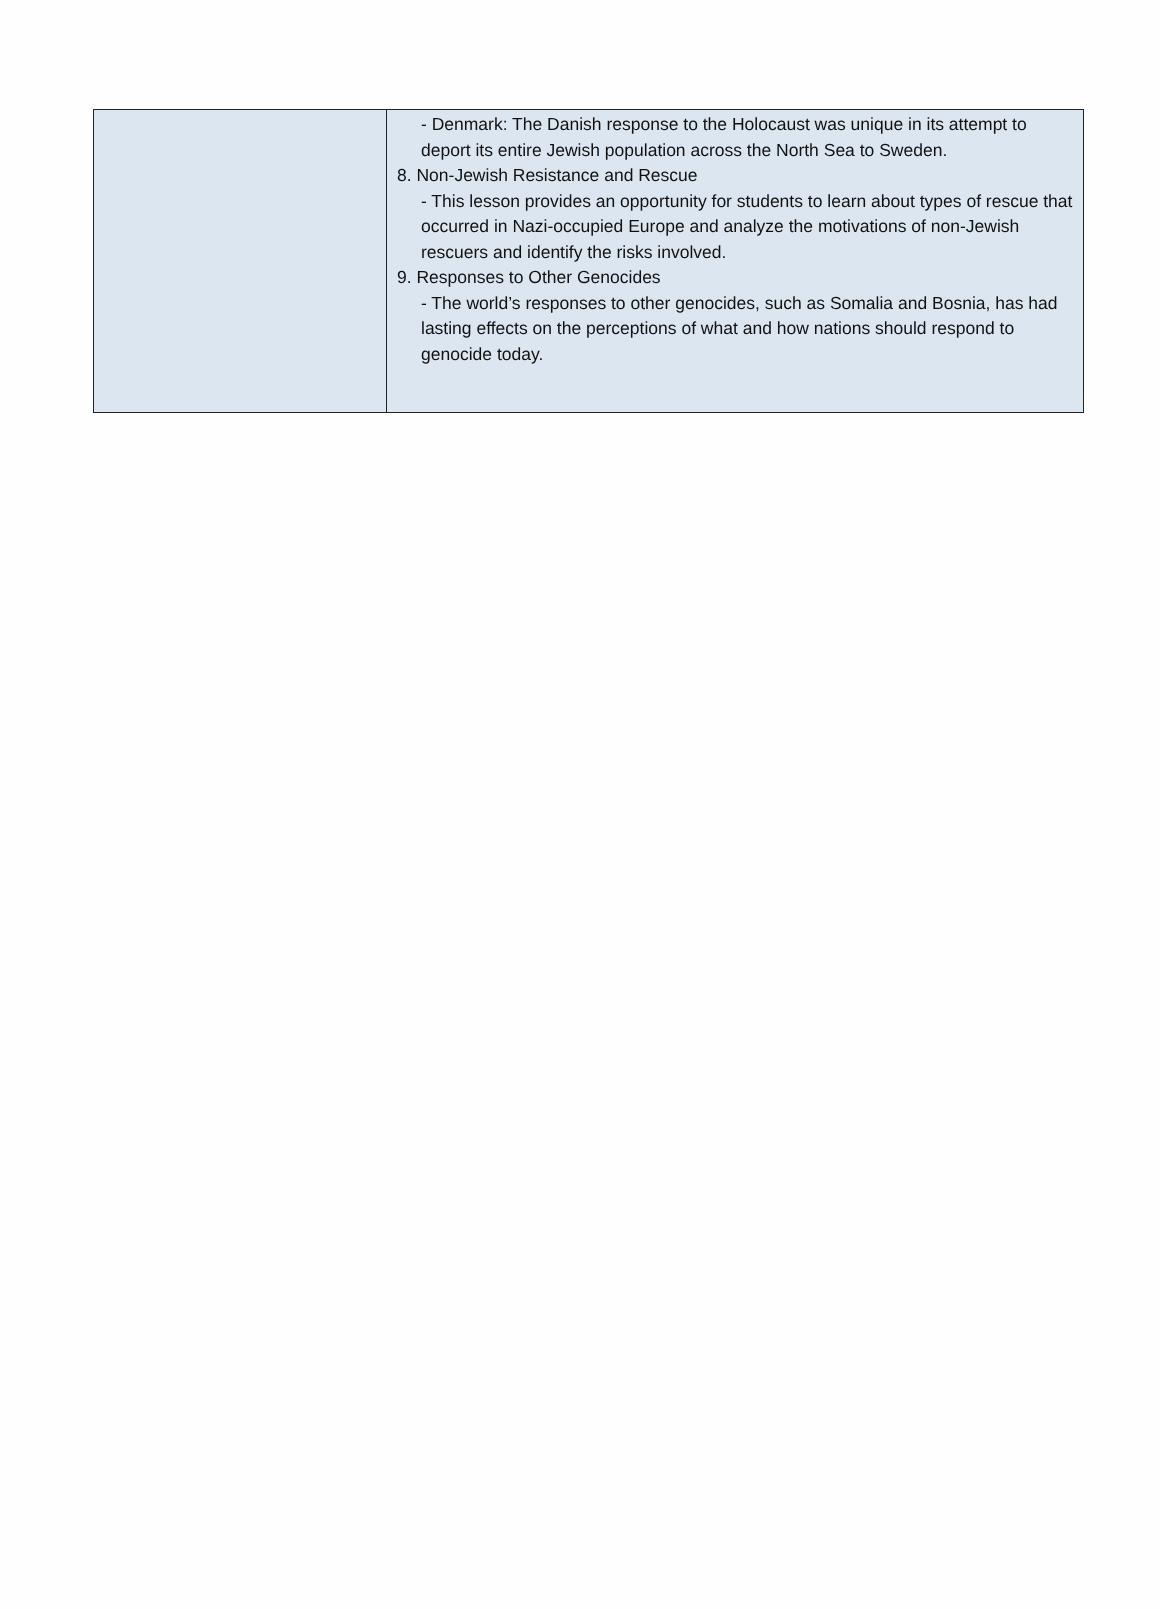| | - Denmark: The Danish response to the Holocaust was unique in its attempt to deport its entire Jewish population across the North Sea to Sweden. 8. Non-Jewish Resistance and Rescue - This lesson provides an opportunity for students to learn about types of rescue that occurred in Nazi-occupied Europe and analyze the motivations of non-Jewish rescuers and identify the risks involved. 9. Responses to Other Genocides - The world’s responses to other genocides, such as Somalia and Bosnia, has had lasting effects on the perceptions of what and how nations should respond to genocide today. |